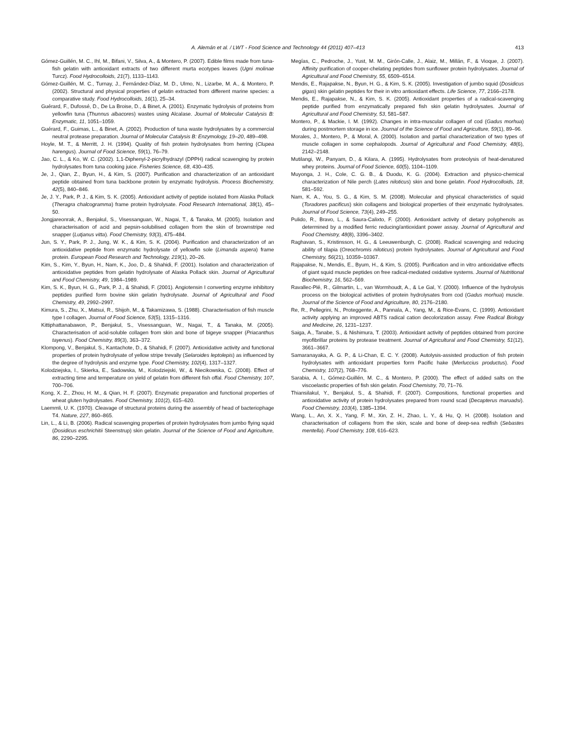A. Alemán et al. / LWT - Food Science and Technology 44 (2011) 407–413 413
Gómez-Guillén, M. C., Ihl, M., Bifani, V., Silva, A., & Montero, P. (2007). Edible films made from tuna-fish gelatin with antioxidant extracts of two different murta ecotypes leaves (Ugni molinae Turcz). Food Hydrocolloids, 21(7), 1133–1143.
Gómez-Guillén, M. C., Turnay, J., Fernández-Díaz, M. D., Ulmo, N., Lizarbe, M. A., & Montero, P. (2002). Structural and physical properties of gelatin extracted from different marine species: a comparative study. Food Hydrocolloids, 16(1), 25–34.
Guérard, F., Dufossé, D., De La Broise, D., & Binet, A. (2001). Enzymatic hydrolysis of proteins from yellowfin tuna (Thunnus albacores) wastes using Alcalase. Journal of Molecular Catalysis B: Enzymatic, 11, 1051–1059.
Guérard, F., Guimas, L., & Binet, A. (2002). Production of tuna waste hydrolysates by a commercial neutral protease preparation. Journal of Molecular Catalysis B: Enzymology, 19–20, 489–498.
Hoyle, M. T., & Merritt, J. H. (1994). Quality of fish protein hydrolysates from herring (Clupea harengus). Journal of Food Science, 59(1), 76–79.
Jao, C. L., & Ko, W. C. (2002). 1,1-Diphenyl-2-picrylhydrazyl (DPPH) radical scavenging by protein hydrolysates from tuna cooking juice. Fisheries Science, 68, 430–435.
Je, J., Qian, Z., Byun, H., & Kim, S. (2007). Purification and characterization of an antioxidant peptide obtained from tuna backbone protein by enzymatic hydrolysis. Process Biochemistry, 42(5), 840–846.
Je, J. Y., Park, P. J., & Kim, S. K. (2005). Antioxidant activity of peptide isolated from Alaska Pollack (Theragra chalcogramma) frame protein hydrolysate. Food Research International, 38(1), 45–50.
Jongjareonrak, A., Benjakul, S., Visessanguan, W., Nagai, T., & Tanaka, M. (2005). Isolation and characterisation of acid and pepsin-solubilised collagen from the skin of brownstripe red snapper (Lutjanus vitta). Food Chemistry, 93(3), 475–484.
Jun, S. Y., Park, P. J., Jung, W. K., & Kim, S. K. (2004). Purification and characterization of an antioxidative peptide from enzymatic hydrolysate of yellowfin sole (Limanda aspera) frame protein. European Food Research and Technology, 219(1), 20–26.
Kim, S., Kim, Y., Byun, H., Nam, K., Joo, D., & Shahidi, F. (2001). Isolation and characterization of antioxidative peptides from gelatin hydrolysate of Alaska Pollack skin. Journal of Agricultural and Food Chemistry, 49, 1984–1989.
Kim, S. K., Byun, H. G., Park, P. J., & Shahidi, F. (2001). Angiotensin I converting enzyme inhibitory peptides purified form bovine skin gelatin hydrolysate. Journal of Agricultural and Food Chemistry, 49, 2992–2997.
Kimura, S., Zhu, X., Matsui, R., Shijoh, M., & Takamizawa, S. (1988). Characterisation of fish muscle type I collagen. Journal of Food Science, 53(5), 1315–1316.
Kittiphattanabawon, P., Benjakul, S., Visessanguan, W., Nagai, T., & Tanaka, M. (2005). Characterisation of acid-soluble collagen from skin and bone of bigeye snapper (Priacanthus tayenus). Food Chemistry, 89(3), 363–372.
Klompong, V., Benjakul, S., Kantachote, D., & Shahidi, F. (2007). Antioxidative activity and functional properties of protein hydrolysate of yellow stripe trevally (Selaroides leptolepis) as influenced by the degree of hydrolysis and enzyme type. Food Chemistry, 102(4), 1317–1327.
Kolodziejska, I., Skierka, E., Sadowska, M., Kolodziejski, W., & Niecikowska, C. (2008). Effect of extracting time and temperature on yield of gelatin from different fish offal. Food Chemistry, 107, 700–706.
Kong, X. Z., Zhou, H. M., & Qian, H. F. (2007). Enzymatic preparation and functional properties of wheat gluten hydrolysates. Food Chemistry, 101(2), 615–620.
Laemmli, U. K. (1970). Cleavage of structural proteins during the assembly of head of bacteriophage T4. Nature, 227, 860–865.
Lin, L., & Li, B. (2006). Radical scavenging properties of protein hydrolysates from jumbo flying squid (Dosidicus eschrichitii Steenstrup) skin gelatin. Journal of the Science of Food and Agriculture, 86, 2290–2295.
Megías, C., Pedroche, J., Yust, M. M., Girón-Calle, J., Alaiz, M., Millán, F., & Vioque, J. (2007). Affinity purification of cooper-chelating peptides from sunflower protein hydrolysates. Journal of Agricultural and Food Chemistry, 55, 6509–6514.
Mendis, E., Rajapakse, N., Byun, H. G., & Kim, S. K. (2005). Investigation of jumbo squid (Dosidicus gigas) skin gelatin peptides for their in vitro antioxidant effects. Life Science, 77, 2166–2178.
Mendis, E., Rajapakse, N., & Kim, S. K. (2005). Antioxidant properties of a radical-scavenging peptide purified from enzymatically prepared fish skin gelatin hydrolysates. Journal of Agricultural and Food Chemistry, 53, 581–587.
Montero, P., & Mackie, I. M. (1992). Changes in intra-muscular collagen of cod (Gadus morhua) during postmortem storage in ice. Journal of the Science of Food and Agriculture, 59(1), 89–96.
Morales, J., Montero, P., & Moral, A. (2000). Isolation and partial characterization of two types of muscle collagen in some cephalopods. Journal of Agricultural and Food Chemistry, 48(6), 2142–2148.
Mutilangi, W., Panyam, D., & Kilara, A. (1995). Hydrolysates from proteolysis of heat-denatured whey proteins. Journal of Food Science, 60(5), 1104–1109.
Muyonga, J. H., Cole, C. G. B., & Duodu, K. G. (2004). Extraction and physico-chemical characterization of Nile perch (Lates niloticus) skin and bone gelatin. Food Hydrocolloids, 18, 581–592.
Nam, K. A., You, S. G., & Kim, S. M. (2008). Molecular and physical characteristics of squid (Toradores pacificus) skin collagens and biological properties of their enzymatic hydrolysates. Journal of Food Science, 73(4), 249–255.
Pulido, R., Bravo, L., & Saura-Calixto, F. (2000). Antioxidant activity of dietary polyphenols as determined by a modified ferric reducing/antioxidant power assay. Journal of Agricultural and Food Chemistry, 48(8), 3396–3402.
Raghavan, S., Kristinsson, H. G., & Leeuwenburgh, C. (2008). Radical scavenging and reducing ability of tilapia (Oreochromis niloticus) protein hydrolysates. Journal of Agricultural and Food Chemistry, 56(21), 10359–10367.
Rajapakse, N., Mendis, E., Byum, H., & Kim, S. (2005). Purification and in vitro antioxidative effects of giant squid muscle peptides on free radical-mediated oxidative systems. Journal of Nutritional Biochemistry, 16, 562–569.
Ravallec-Plé, R., Gilmartin, L., van Wormhoudt, A., & Le Gal, Y. (2000). Influence of the hydrolysis process on the biological activities of protein hydrolysates from cod (Gadus morhua) muscle. Journal of the Science of Food and Agriculture, 80, 2176–2180.
Re, R., Pellegrini, N., Proteggente, A., Pannala, A., Yang, M., & Rice-Evans, C. (1999). Antioxidant activity applying an improved ABTS radical cation decolorization assay. Free Radical Biology and Medicine, 26, 1231–1237.
Saiga, A., Tanabe, S., & Nishimura, T. (2003). Antioxidant activity of peptides obtained from porcine myofibrillar proteins by protease treatment. Journal of Agricultural and Food Chemistry, 51(12), 3661–3667.
Samaranayaka, A. G. P., & Li-Chan, E. C. Y. (2008). Autolysis-assisted production of fish protein hydrolysates with antioxidant properties form Pacific hake (Merluccius productus). Food Chemistry, 107(2), 768–776.
Sarabia, A. I., Gómez-Guillén, M. C., & Montero, P. (2000). The effect of added salts on the viscoelastic properties of fish skin gelatin. Food Chemistry, 70, 71–76.
Thiansilakul, Y., Benjakul, S., & Shahidi, F. (2007). Compositions, functional properties and antioxidative activity of protein hydrolysates prepared from round scad (Decapterus maruadsi). Food Chemistry, 103(4), 1385–1394.
Wang, L., An, X. X., Yang, F. M., Xin, Z. H., Zhao, L. Y., & Hu, Q. H. (2008). Isolation and characterisation of collagens from the skin, scale and bone of deep-sea redfish (Sebastes mentella). Food Chemistry, 108, 616–623.